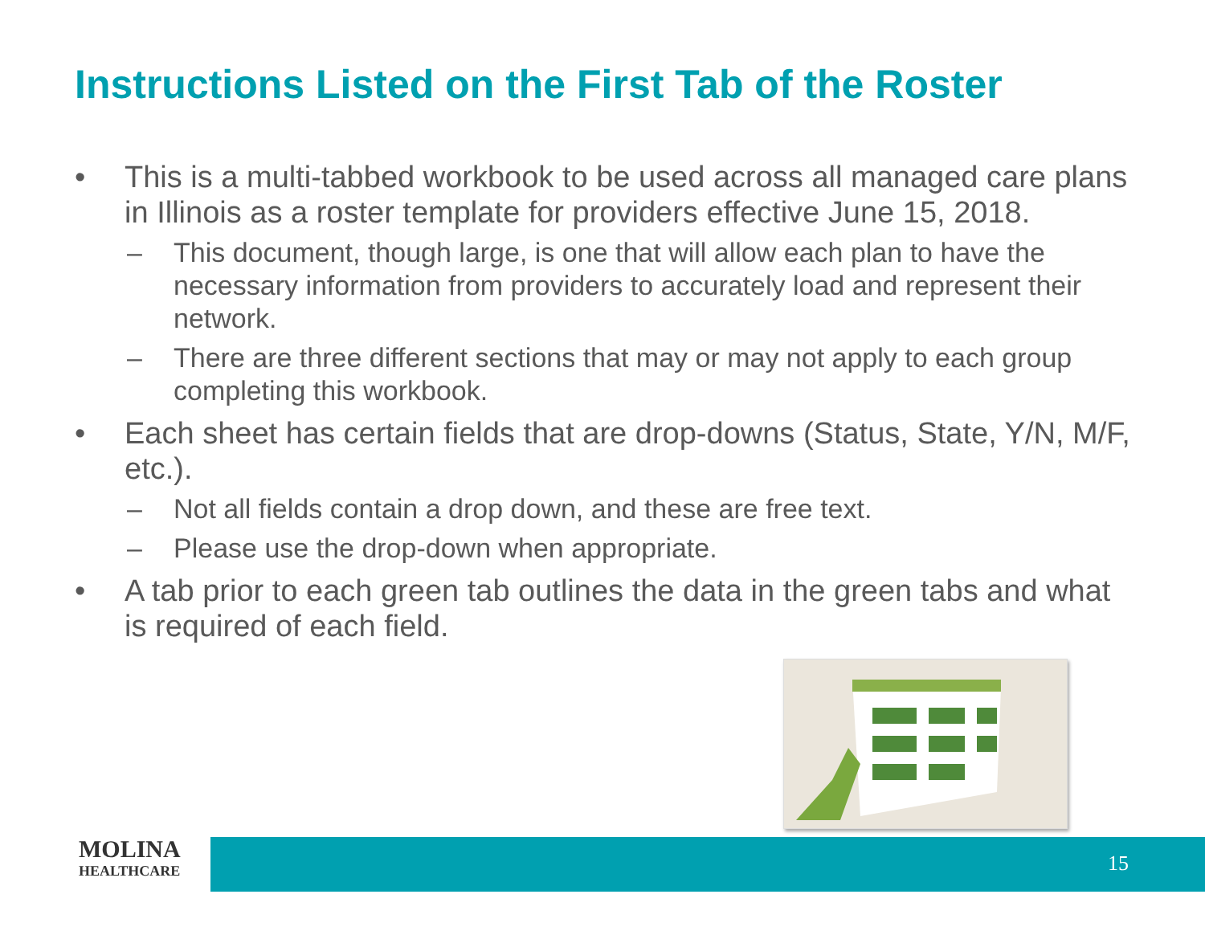Instructions Listed on the First Tab of the Roster
• This is a multi-tabbed workbook to be used across all managed care plans in Illinois as a roster template for providers effective June 15, 2018.
– This document, though large, is one that will allow each plan to have the necessary information from providers to accurately load and represent their network.
– There are three different sections that may or may not apply to each group completing this workbook.
• Each sheet has certain fields that are drop-downs (Status, State, Y/N, M/F, etc.).
– Not all fields contain a drop down, and these are free text.
– Please use the drop-down when appropriate.
• A tab prior to each green tab outlines the data in the green tabs and what is required of each field.
MOLINA
HEALTHCARE
15